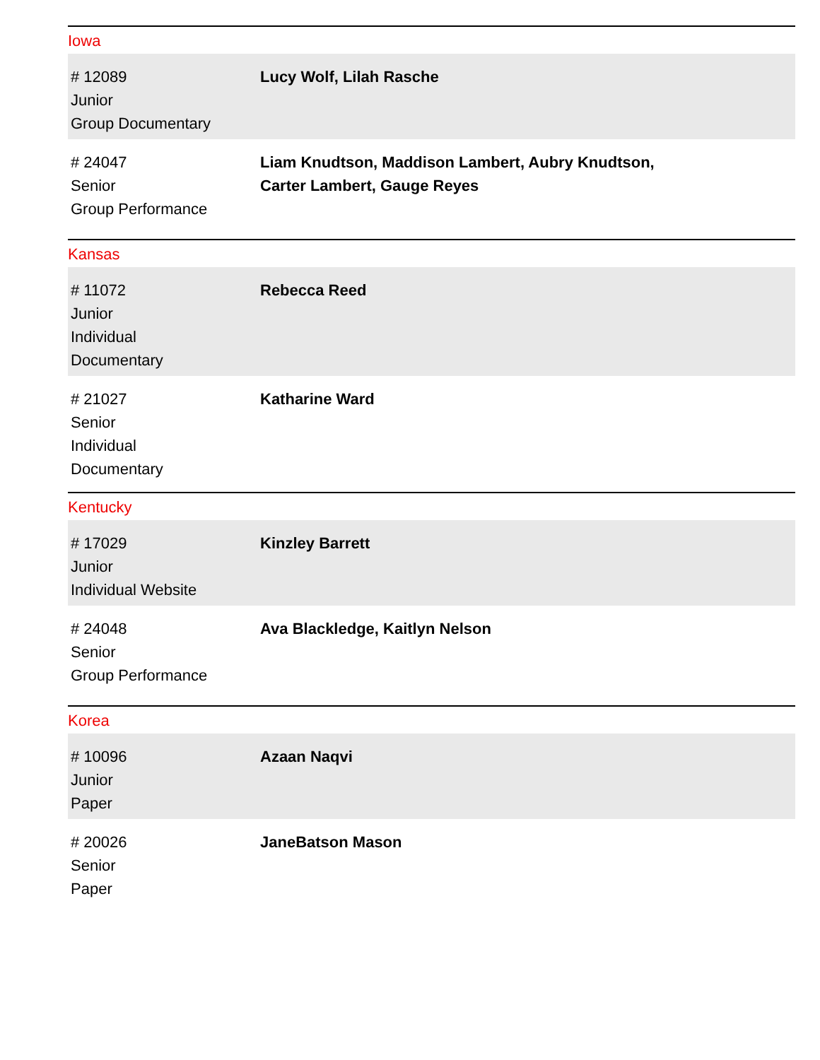Iowa
| # 12089 Junior Group Documentary | Lucy Wolf, Lilah Rasche |
| # 24047 Senior Group Performance | Liam Knudtson, Maddison Lambert, Aubry Knudtson, Carter Lambert, Gauge Reyes |
Kansas
| # 11072 Junior Individual Documentary | Rebecca Reed |
| # 21027 Senior Individual Documentary | Katharine Ward |
Kentucky
| # 17029 Junior Individual Website | Kinzley Barrett |
| # 24048 Senior Group Performance | Ava Blackledge, Kaitlyn Nelson |
Korea
| # 10096 Junior Paper | Azaan Naqvi |
| # 20026 Senior Paper | JaneBatson Mason |